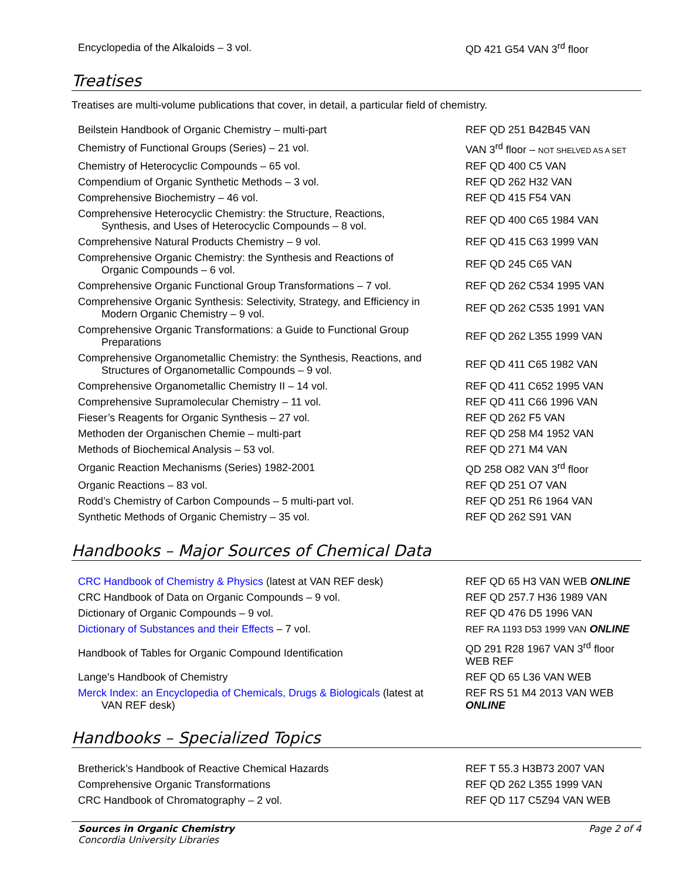| Encyclopedia of the Alkaloids – 3 vol. | QD 421 G54 VAN 3<sup>rd</sup> floor |
Treatises
Treatises are multi-volume publications that cover, in detail, a particular field of chemistry.
| Beilstein Handbook of Organic Chemistry – multi-part | REF QD 251 B42B45 VAN |
| Chemistry of Functional Groups (Series) – 21 vol. | VAN 3<sup>rd</sup> floor – NOT SHELVED AS A SET |
| Chemistry of Heterocyclic Compounds – 65 vol. | REF QD 400 C5 VAN |
| Compendium of Organic Synthetic Methods – 3 vol. | REF QD 262 H32 VAN |
| Comprehensive Biochemistry – 46 vol. | REF QD 415 F54 VAN |
| Comprehensive Heterocyclic Chemistry: the Structure, Reactions, Synthesis, and Uses of Heterocyclic Compounds – 8 vol. | REF QD 400 C65 1984 VAN |
| Comprehensive Natural Products Chemistry – 9 vol. | REF QD 415 C63 1999 VAN |
| Comprehensive Organic Chemistry: the Synthesis and Reactions of Organic Compounds – 6 vol. | REF QD 245 C65 VAN |
| Comprehensive Organic Functional Group Transformations – 7 vol. | REF QD 262 C534 1995 VAN |
| Comprehensive Organic Synthesis: Selectivity, Strategy, and Efficiency in Modern Organic Chemistry – 9 vol. | REF QD 262 C535 1991 VAN |
| Comprehensive Organic Transformations: a Guide to Functional Group Preparations | REF QD 262 L355 1999 VAN |
| Comprehensive Organometallic Chemistry: the Synthesis, Reactions, and Structures of Organometallic Compounds – 9 vol. | REF QD 411 C65 1982 VAN |
| Comprehensive Organometallic Chemistry II – 14 vol. | REF QD 411 C652 1995 VAN |
| Comprehensive Supramolecular Chemistry – 11 vol. | REF QD 411 C66 1996 VAN |
| Fieser’s Reagents for Organic Synthesis – 27 vol. | REF QD 262 F5 VAN |
| Methoden der Organischen Chemie – multi-part | REF QD 258 M4 1952 VAN |
| Methods of Biochemical Analysis – 53 vol. | REF QD 271 M4 VAN |
| Organic Reaction Mechanisms (Series) 1982-2001 | QD 258 O82 VAN 3<sup>rd</sup> floor |
| Organic Reactions – 83 vol. | REF QD 251 O7 VAN |
| Rodd’s Chemistry of Carbon Compounds – 5 multi-part vol. | REF QD 251 R6 1964 VAN |
| Synthetic Methods of Organic Chemistry – 35 vol. | REF QD 262 S91 VAN |
Handbooks – Major Sources of Chemical Data
| CRC Handbook of Chemistry & Physics (latest at VAN REF desk) | REF QD 65 H3 VAN WEB ONLINE |
| CRC Handbook of Data on Organic Compounds – 9 vol. | REF QD 257.7 H36 1989 VAN |
| Dictionary of Organic Compounds – 9 vol. | REF QD 476 D5 1996 VAN |
| Dictionary of Substances and their Effects – 7 vol. | REF RA 1193 D53 1999 VAN ONLINE |
| Handbook of Tables for Organic Compound Identification | QD 291 R28 1967 VAN 3<sup>rd</sup> floor WEB REF |
| Lange's Handbook of Chemistry | REF QD 65 L36 VAN WEB |
| Merck Index: an Encyclopedia of Chemicals, Drugs & Biologicals (latest at VAN REF desk) | REF RS 51 M4 2013 VAN WEB ONLINE |
Handbooks – Specialized Topics
| Bretherick’s Handbook of Reactive Chemical Hazards | REF T 55.3 H3B73 2007 VAN |
| Comprehensive Organic Transformations | REF QD 262 L355 1999 VAN |
| CRC Handbook of Chromatography – 2 vol. | REF QD 117 C5Z94 VAN WEB |
Sources in Organic Chemistry
Concordia University Libraries
Page 2 of 4